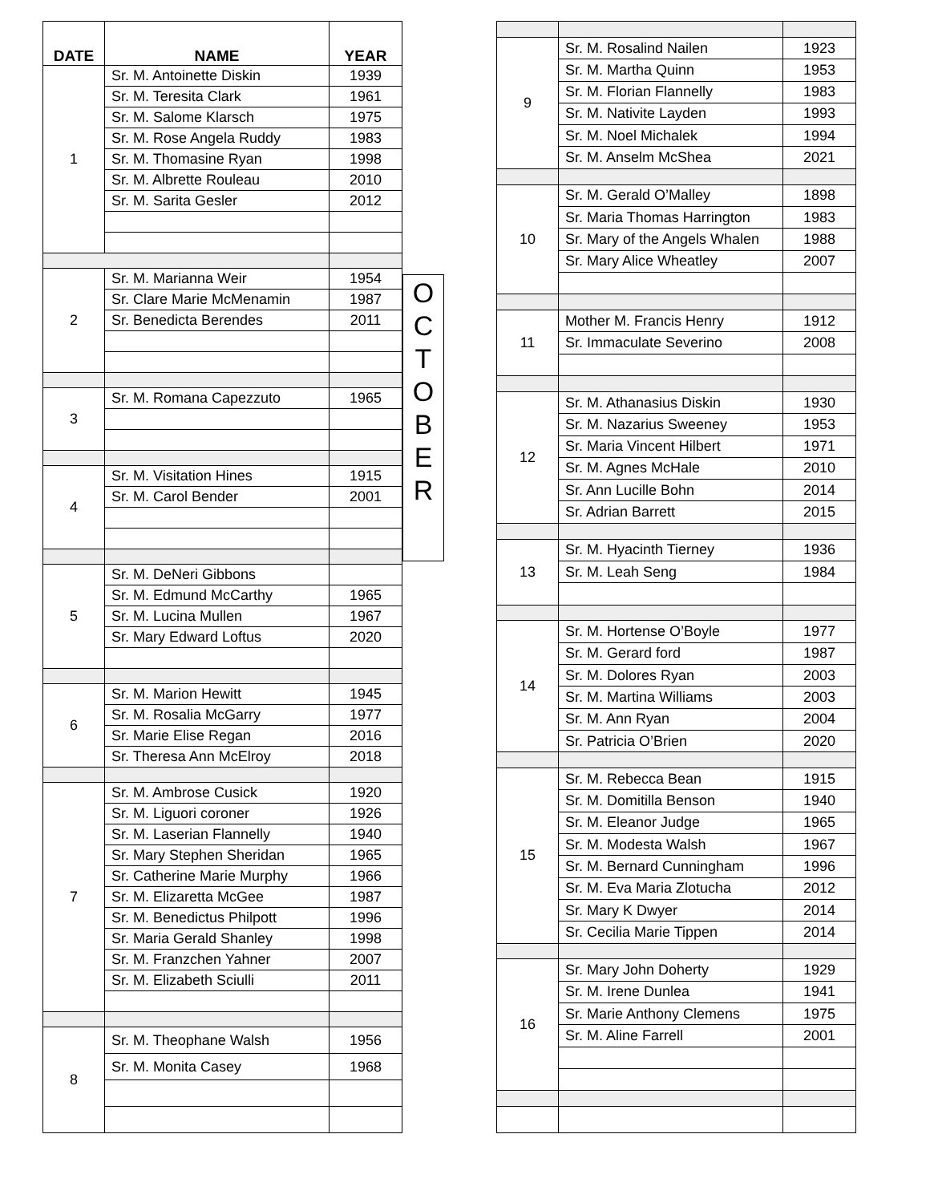| DATE | NAME | YEAR |
| --- | --- | --- |
| 1 | Sr. M. Antoinette Diskin | 1939 |
| | Sr. M. Teresita Clark | 1961 |
| | Sr. M. Salome Klarsch | 1975 |
| | Sr. M. Rose Angela Ruddy | 1983 |
| | Sr. M. Thomasine Ryan | 1998 |
| | Sr. M. Albrette Rouleau | 2010 |
| | Sr. M. Sarita Gesler | 2012 |
| 2 | Sr. M. Marianna Weir | 1954 |
| | Sr. Clare Marie McMenamin | 1987 |
| | Sr. Benedicta Berendes | 2011 |
| 3 | Sr. M. Romana Capezzuto | 1965 |
| 4 | Sr. M. Visitation Hines | 1915 |
| | Sr. M. Carol Bender | 2001 |
| 5 | Sr. M. DeNeri Gibbons | |
| | Sr. M. Edmund McCarthy | 1965 |
| | Sr. M. Lucina Mullen | 1967 |
| | Sr. Mary Edward Loftus | 2020 |
| 6 | Sr. M. Marion Hewitt | 1945 |
| | Sr. M. Rosalia McGarry | 1977 |
| | Sr. Marie Elise Regan | 2016 |
| | Sr. Theresa Ann McElroy | 2018 |
| 7 | Sr. M. Ambrose Cusick | 1920 |
| | Sr. M. Liguori coroner | 1926 |
| | Sr. M. Laserian Flannelly | 1940 |
| | Sr. Mary Stephen Sheridan | 1965 |
| | Sr. Catherine Marie Murphy | 1966 |
| | Sr. M. Elizaretta McGee | 1987 |
| | Sr. M. Benedictus Philpott | 1996 |
| | Sr. Maria Gerald Shanley | 1998 |
| | Sr. M. Franzchen Yahner | 2007 |
| | Sr. M. Elizabeth Sciulli | 2011 |
| 8 | Sr. M. Theophane Walsh | 1956 |
| | Sr. M. Monita Casey | 1968 |
O
C
T
O
B
E
R
| 9 | Sr. M. Rosalind Nailen | 1923 |
| | Sr. M. Martha Quinn | 1953 |
| | Sr. M. Florian Flannelly | 1983 |
| | Sr. M. Nativite Layden | 1993 |
| | Sr. M. Noel Michalek | 1994 |
| | Sr. M. Anselm McShea | 2021 |
| 10 | Sr. M. Gerald O’Malley | 1898 |
| | Sr. Maria Thomas Harrington | 1983 |
| | Sr. Mary of the Angels Whalen | 1988 |
| | Sr. Mary Alice Wheatley | 2007 |
| 11 | Mother M. Francis Henry | 1912 |
| | Sr. Immaculate Severino | 2008 |
| 12 | Sr. M. Athanasius Diskin | 1930 |
| | Sr. M. Nazarius Sweeney | 1953 |
| | Sr. Maria Vincent Hilbert | 1971 |
| | Sr. M. Agnes McHale | 2010 |
| | Sr. Ann Lucille Bohn | 2014 |
| | Sr. Adrian Barrett | 2015 |
| 13 | Sr. M. Hyacinth Tierney | 1936 |
| | Sr. M. Leah Seng | 1984 |
| 14 | Sr. M. Hortense O’Boyle | 1977 |
| | Sr. M. Gerard ford | 1987 |
| | Sr. M. Dolores Ryan | 2003 |
| | Sr. M. Martina Williams | 2003 |
| | Sr. M. Ann Ryan | 2004 |
| | Sr. Patricia O’Brien | 2020 |
| 15 | Sr. M. Rebecca Bean | 1915 |
| | Sr. M. Domitilla Benson | 1940 |
| | Sr. M. Eleanor Judge | 1965 |
| | Sr. M. Modesta Walsh | 1967 |
| | Sr. M. Bernard Cunningham | 1996 |
| | Sr. M. Eva Maria Zlotucha | 2012 |
| | Sr. Mary K Dwyer | 2014 |
| | Sr. Cecilia Marie Tippen | 2014 |
| 16 | Sr. Mary John Doherty | 1929 |
| | Sr. M. Irene Dunlea | 1941 |
| | Sr. Marie Anthony Clemens | 1975 |
| | Sr. M. Aline Farrell | 2001 |